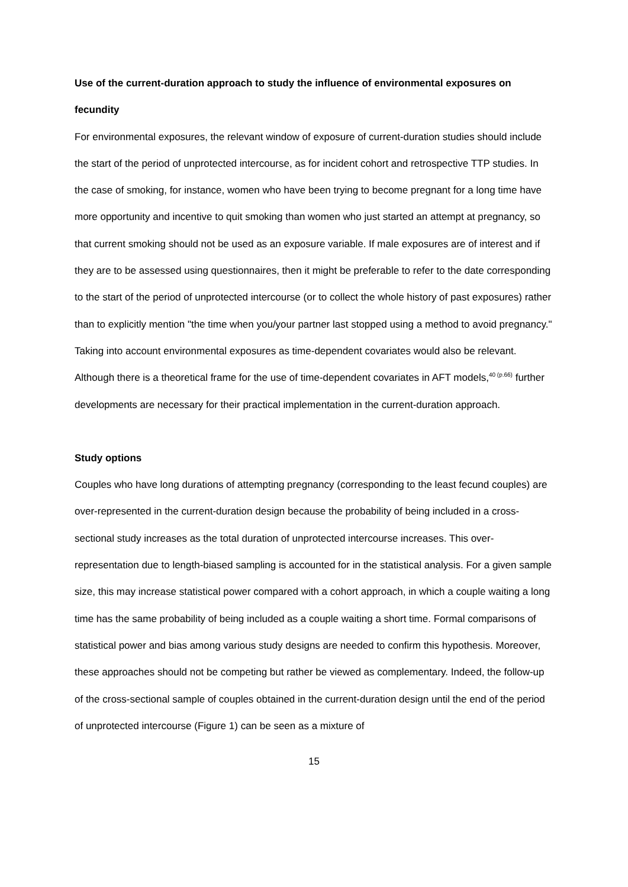Use of the current-duration approach to study the influence of environmental exposures on fecundity
For environmental exposures, the relevant window of exposure of current-duration studies should include the start of the period of unprotected intercourse, as for incident cohort and retrospective TTP studies. In the case of smoking, for instance, women who have been trying to become pregnant for a long time have more opportunity and incentive to quit smoking than women who just started an attempt at pregnancy, so that current smoking should not be used as an exposure variable. If male exposures are of interest and if they are to be assessed using questionnaires, then it might be preferable to refer to the date corresponding to the start of the period of unprotected intercourse (or to collect the whole history of past exposures) rather than to explicitly mention "the time when you/your partner last stopped using a method to avoid pregnancy." Taking into account environmental exposures as time-dependent covariates would also be relevant. Although there is a theoretical frame for the use of time-dependent covariates in AFT models,<sup>40 (p.66)</sup> further developments are necessary for their practical implementation in the current-duration approach.
Study options
Couples who have long durations of attempting pregnancy (corresponding to the least fecund couples) are over-represented in the current-duration design because the probability of being included in a cross-sectional study increases as the total duration of unprotected intercourse increases. This over-representation due to length-biased sampling is accounted for in the statistical analysis. For a given sample size, this may increase statistical power compared with a cohort approach, in which a couple waiting a long time has the same probability of being included as a couple waiting a short time. Formal comparisons of statistical power and bias among various study designs are needed to confirm this hypothesis. Moreover, these approaches should not be competing but rather be viewed as complementary. Indeed, the follow-up of the cross-sectional sample of couples obtained in the current-duration design until the end of the period of unprotected intercourse (Figure 1) can be seen as a mixture of
15